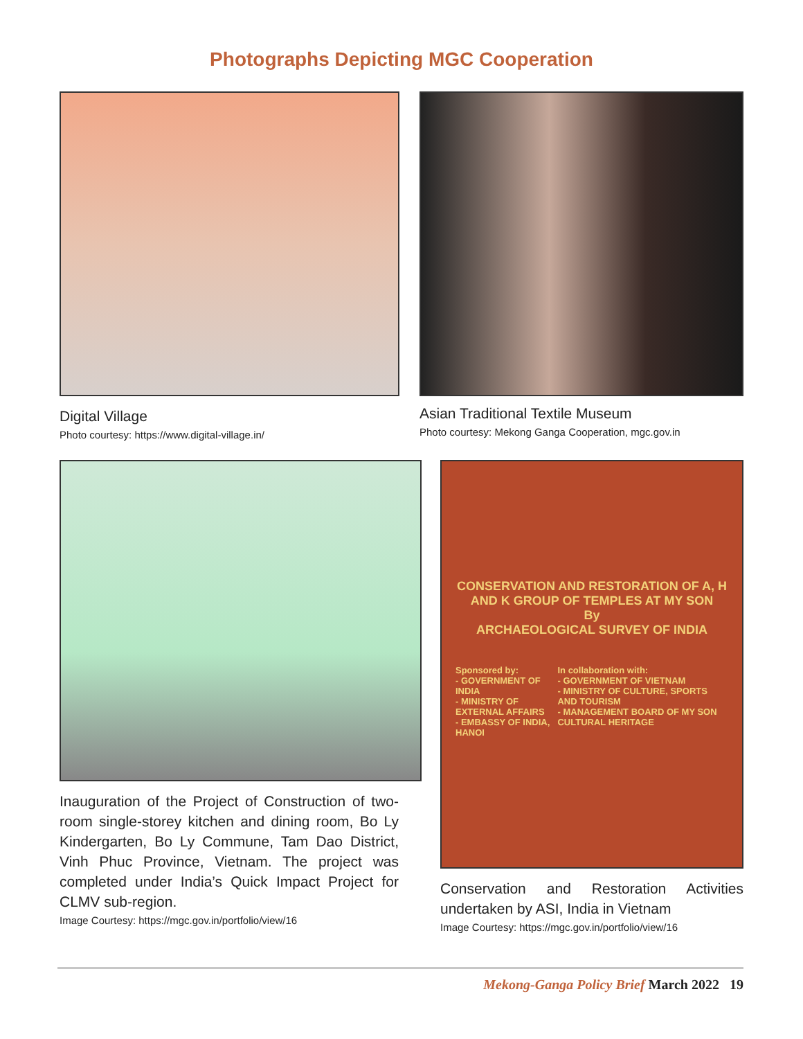Photographs Depicting MGC Cooperation
Digital Village
Photo courtesy: https://www.digital-village.in/
Asian Traditional Textile Museum
Photo courtesy: Mekong Ganga Cooperation, mgc.gov.in
Inauguration of the Project of Construction of two-room single-storey kitchen and dining room, Bo Ly Kindergarten, Bo Ly Commune, Tam Dao District, Vinh Phuc Province, Vietnam. The project was completed under India’s Quick Impact Project for CLMV sub-region.
Image Courtesy: https://mgc.gov.in/portfolio/view/16
CONSERVATION AND RESTORATION OF A, H AND K GROUP OF TEMPLES AT MY SON
By
ARCHAEOLOGICAL SURVEY OF INDIA
Sponsored by:
- GOVERNMENT OF INDIA
- MINISTRY OF EXTERNAL AFFAIRS
- EMBASSY OF INDIA, HANOI
In collaboration with:
- GOVERNMENT OF VIETNAM
- MINISTRY OF CULTURE, SPORTS AND TOURISM
- MANAGEMENT BOARD OF MY SON CULTURAL HERITAGE
Conservation and Restoration Activities undertaken by ASI, India in Vietnam
Image Courtesy: https://mgc.gov.in/portfolio/view/16
Mekong-Ganga Policy Brief March 2022 19